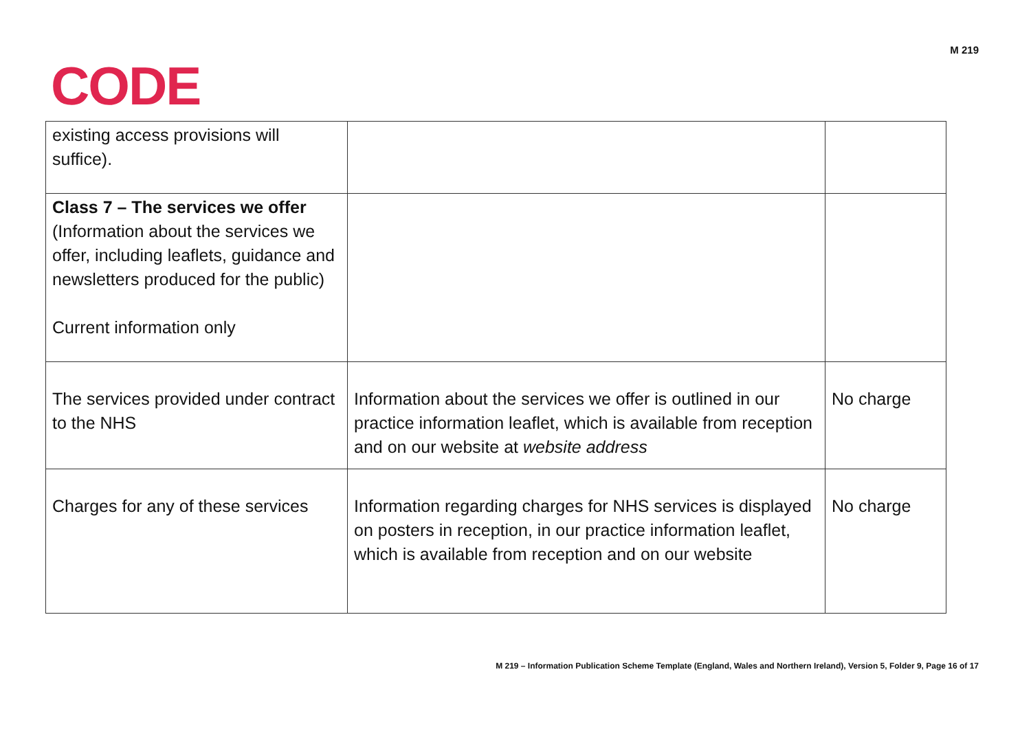CODE
M 219
| existing access provisions will suffice). | | |
| Class 7 – The services we offer (Information about the services we offer, including leaflets, guidance and newsletters produced for the public) Current information only | | |
| The services provided under contract to the NHS | Information about the services we offer is outlined in our practice information leaflet, which is available from reception and on our website at website address | No charge |
| Charges for any of these services | Information regarding charges for NHS services is displayed on posters in reception, in our practice information leaflet, which is available from reception and on our website | No charge |
M 219 – Information Publication Scheme Template (England, Wales and Northern Ireland), Version 5, Folder 9, Page 16 of 17